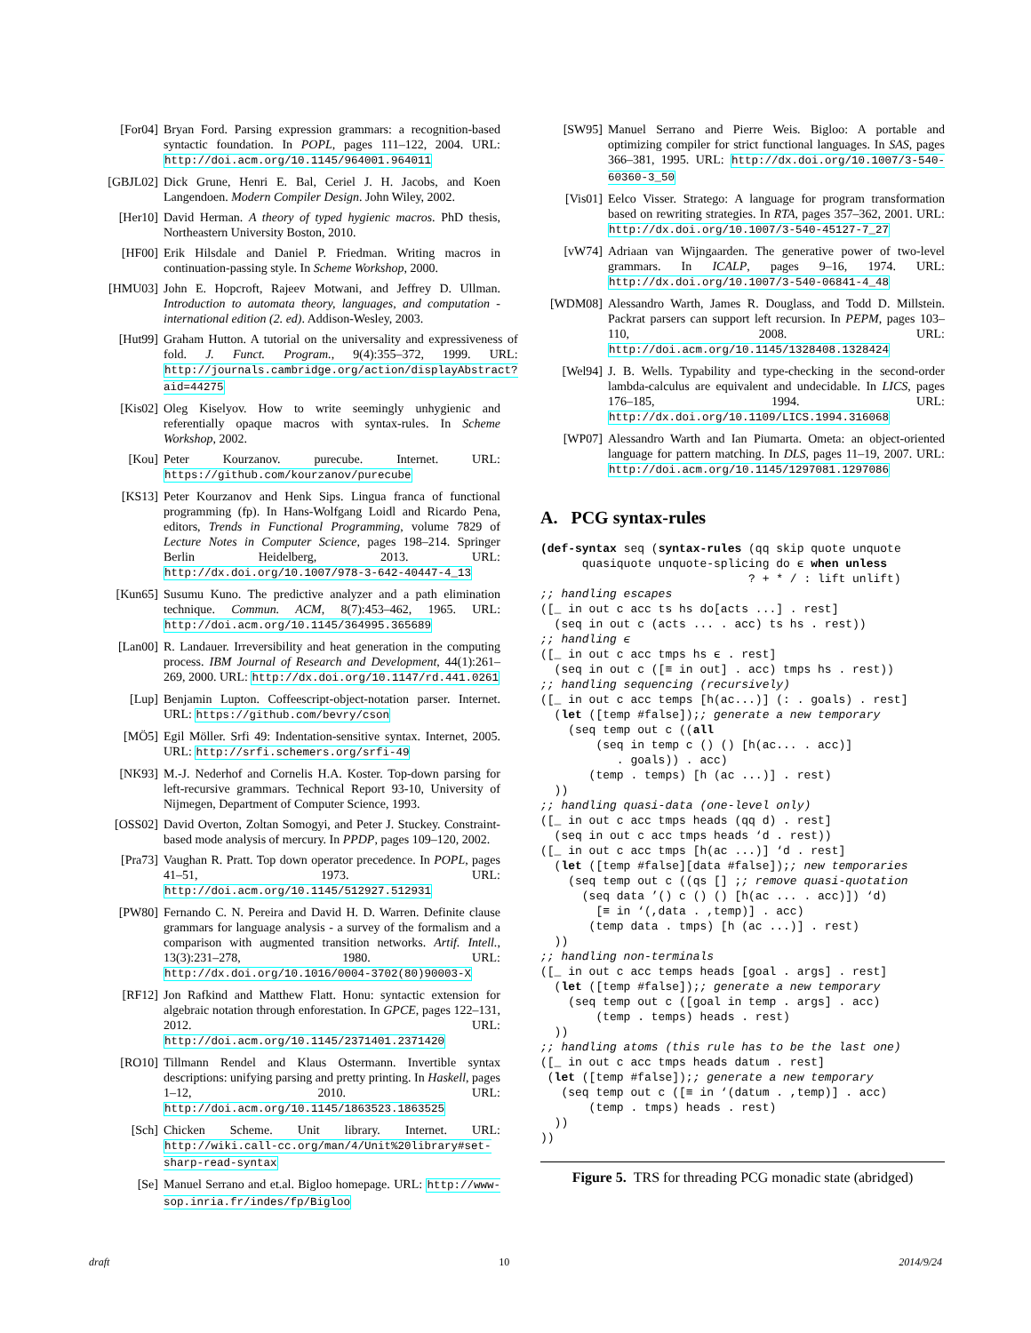[For04] Bryan Ford. Parsing expression grammars: a recognition-based syntactic foundation. In POPL, pages 111–122, 2004. URL: http://doi.acm.org/10.1145/964001.964011
[GBJL02] Dick Grune, Henri E. Bal, Ceriel J. H. Jacobs, and Koen Langendoen. Modern Compiler Design. John Wiley, 2002.
[Her10] David Herman. A theory of typed hygienic macros. PhD thesis, Northeastern University Boston, 2010.
[HF00] Erik Hilsdale and Daniel P. Friedman. Writing macros in continuation-passing style. In Scheme Workshop, 2000.
[HMU03] John E. Hopcroft, Rajeev Motwani, and Jeffrey D. Ullman. Introduction to automata theory, languages, and computation - international edition (2. ed). Addison-Wesley, 2003.
[Hut99] Graham Hutton. A tutorial on the universality and expressiveness of fold. J. Funct. Program., 9(4):355–372, 1999. URL: http://journals.cambridge.org/action/displayAbstract?aid=44275
[Kis02] Oleg Kiselyov. How to write seemingly unhygienic and referentially opaque macros with syntax-rules. In Scheme Workshop, 2002.
[Kou] Peter Kourzanov. purecube. Internet. URL: https://github.com/kourzanov/purecube
[KS13] Peter Kourzanov and Henk Sips. Lingua franca of functional programming (fp). In Hans-Wolfgang Loidl and Ricardo Pena, editors, Trends in Functional Programming, volume 7829 of Lecture Notes in Computer Science, pages 198–214. Springer Berlin Heidelberg, 2013. URL: http://dx.doi.org/10.1007/978-3-642-40447-4_13
[Kun65] Susumu Kuno. The predictive analyzer and a path elimination technique. Commun. ACM, 8(7):453–462, 1965. URL: http://doi.acm.org/10.1145/364995.365689
[Lan00] R. Landauer. Irreversibility and heat generation in the computing process. IBM Journal of Research and Development, 44(1):261–269, 2000. URL: http://dx.doi.org/10.1147/rd.441.0261
[Lup] Benjamin Lupton. Coffeescript-object-notation parser. Internet. URL: https://github.com/bevry/cson
[MÖ5] Egil Möller. Srfi 49: Indentation-sensitive syntax. Internet, 2005. URL: http://srfi.schemers.org/srfi-49
[NK93] M.-J. Nederhof and Cornelis H.A. Koster. Top-down parsing for left-recursive grammars. Technical Report 93-10, University of Nijmegen, Department of Computer Science, 1993.
[OSS02] David Overton, Zoltan Somogyi, and Peter J. Stuckey. Constraint-based mode analysis of mercury. In PPDP, pages 109–120, 2002.
[Pra73] Vaughan R. Pratt. Top down operator precedence. In POPL, pages 41–51, 1973. URL: http://doi.acm.org/10.1145/512927.512931
[PW80] Fernando C. N. Pereira and David H. D. Warren. Definite clause grammars for language analysis - a survey of the formalism and a comparison with augmented transition networks. Artif. Intell., 13(3):231–278, 1980. URL: http://dx.doi.org/10.1016/0004-3702(80)90003-X
[RF12] Jon Rafkind and Matthew Flatt. Honu: syntactic extension for algebraic notation through enforestation. In GPCE, pages 122–131, 2012. URL: http://doi.acm.org/10.1145/2371401.2371420
[RO10] Tillmann Rendel and Klaus Ostermann. Invertible syntax descriptions: unifying parsing and pretty printing. In Haskell, pages 1–12, 2010. URL: http://doi.acm.org/10.1145/1863523.1863525
[Sch] Chicken Scheme. Unit library. Internet. URL: http://wiki.call-cc.org/man/4/Unit%20library#set-sharp-read-syntax
[Se] Manuel Serrano and et.al. Bigloo homepage. URL: http://www-sop.inria.fr/indes/fp/Bigloo
[SW95] Manuel Serrano and Pierre Weis. Bigloo: A portable and optimizing compiler for strict functional languages. In SAS, pages 366–381, 1995. URL: http://dx.doi.org/10.1007/3-540-60360-3_50
[Vis01] Eelco Visser. Stratego: A language for program transformation based on rewriting strategies. In RTA, pages 357–362, 2001. URL: http://dx.doi.org/10.1007/3-540-45127-7_27
[vW74] Adriaan van Wijngaarden. The generative power of two-level grammars. In ICALP, pages 9–16, 1974. URL: http://dx.doi.org/10.1007/3-540-06841-4_48
[WDM08] Alessandro Warth, James R. Douglass, and Todd D. Millstein. Packrat parsers can support left recursion. In PEPM, pages 103–110, 2008. URL: http://doi.acm.org/10.1145/1328408.1328424
[Wel94] J. B. Wells. Typability and type-checking in the second-order lambda-calculus are equivalent and undecidable. In LICS, pages 176–185, 1994. URL: http://dx.doi.org/10.1109/LICS.1994.316068
[WP07] Alessandro Warth and Ian Piumarta. Ometa: an object-oriented language for pattern matching. In DLS, pages 11–19, 2007. URL: http://doi.acm.org/10.1145/1297081.1297086
A. PCG syntax-rules
(def-syntax seq (syntax-rules (qq skip quote unquote
      quasiquote unquote-splicing do ϵ when unless
                              ? + * / : lift unlift)
;; handling escapes
([_ in out c acc ts hs do[acts ...] . rest]
  (seq in out c (acts ... . acc) ts hs . rest))
;; handling ϵ
([_ in out c acc tmps hs ϵ . rest]
  (seq in out c ([≡ in out] . acc) tmps hs . rest))
;; handling sequencing (recursively)
([_ in out c acc temps [h(ac...)] (: . goals) . rest]
  (let ([temp #false]);; generate a new temporary
    (seq temp out c ((all
        (seq in temp c () () [h(ac... . acc)]
           . goals)) . acc)
       (temp . temps) [h (ac ...)] . rest)
  ))
;; handling quasi-data (one-level only)
([_ in out c acc tmps heads (qq d) . rest]
  (seq in out c acc tmps heads ‘d . rest))
([_ in out c acc tmps [h(ac ...)] ‘d . rest]
  (let ([temp #false][data #false]);; new temporaries
    (seq temp out c ((qs [] ;; remove quasi-quotation
      (seq data ’() c () () [h(ac ... . acc)]) ‘d)
        [≡ in ‘(,data . ,temp)] . acc)
       (temp data . tmps) [h (ac ...)] . rest)
  ))
;; handling non-terminals
([_ in out c acc temps heads [goal . args] . rest]
  (let ([temp #false]);; generate a new temporary
    (seq temp out c ([goal in temp . args] . acc)
        (temp . temps) heads . rest)
  ))
;; handling atoms (this rule has to be the last one)
([_ in out c acc tmps heads datum . rest]
 (let ([temp #false]);; generate a new temporary
   (seq temp out c ([≡ in ‘(datum . ,temp)] . acc)
       (temp . tmps) heads . rest)
  ))
))
Figure 5. TRS for threading PCG monadic state (abridged)
draft 10 2014/9/24